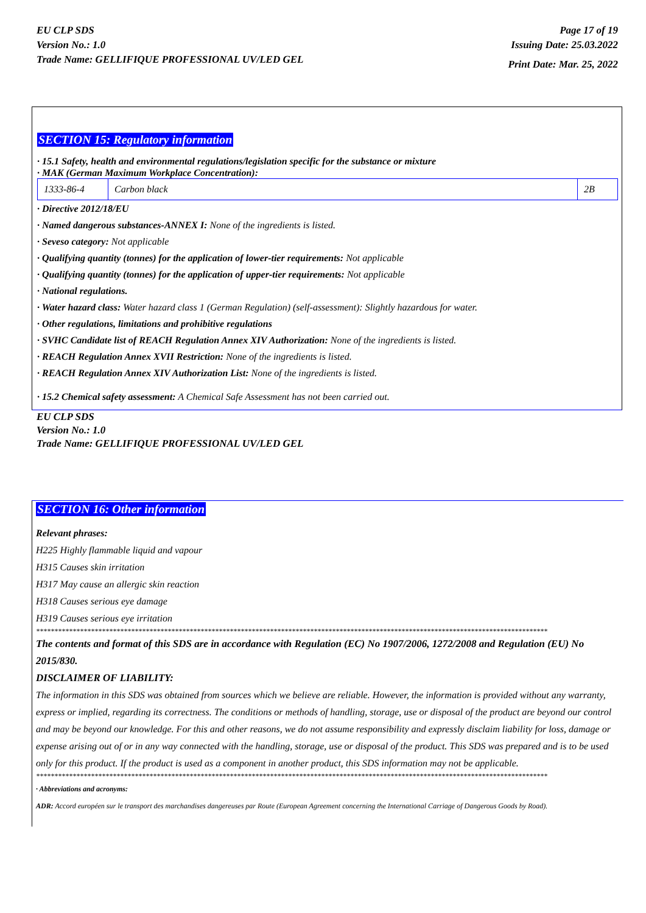EU CLP SDS
Version No.: 1.0
Trade Name: GELLIFIQUE PROFESSIONAL UV/LED GEL
Page 17 of 19
Issuing Date: 25.03.2022
Print Date: Mar. 25, 2022
SECTION 15: Regulatory information
· 15.1 Safety, health and environmental regulations/legislation specific for the substance or mixture
· MAK (German Maximum Workplace Concentration):
| 1333-86-4 | Carbon black | 2B |
· Directive 2012/18/EU
· Named dangerous substances-ANNEX I: None of the ingredients is listed.
· Seveso category: Not applicable
· Qualifying quantity (tonnes) for the application of lower-tier requirements: Not applicable
· Qualifying quantity (tonnes) for the application of upper-tier requirements: Not applicable
· National regulations.
· Water hazard class: Water hazard class 1 (German Regulation) (self-assessment): Slightly hazardous for water.
· Other regulations, limitations and prohibitive regulations
· SVHC Candidate list of REACH Regulation Annex XIV Authorization: None of the ingredients is listed.
· REACH Regulation Annex XVII Restriction: None of the ingredients is listed.
· REACH Regulation Annex XIV Authorization List: None of the ingredients is listed.
· 15.2 Chemical safety assessment: A Chemical Safe Assessment has not been carried out.
EU CLP SDS
Version No.: 1.0
Trade Name: GELLIFIQUE PROFESSIONAL UV/LED GEL
SECTION 16: Other information
Relevant phrases:
H225 Highly flammable liquid and vapour
H315 Causes skin irritation
H317 May cause an allergic skin reaction
H318 Causes serious eye damage
H319 Causes serious eye irritation
********************************************************************************************************************************************
The contents and format of this SDS are in accordance with Regulation (EC) No 1907/2006, 1272/2008 and Regulation (EU) No 2015/830.
DISCLAIMER OF LIABILITY:
The information in this SDS was obtained from sources which we believe are reliable. However, the information is provided without any warranty, express or implied, regarding its correctness. The conditions or methods of handling, storage, use or disposal of the product are beyond our control and may be beyond our knowledge. For this and other reasons, we do not assume responsibility and expressly disclaim liability for loss, damage or expense arising out of or in any way connected with the handling, storage, use or disposal of the product. This SDS was prepared and is to be used only for this product. If the product is used as a component in another product, this SDS information may not be applicable.
********************************************************************************************************************************************
· Abbreviations and acronyms:
ADR: Accord européen sur le transport des marchandises dangereuses par Route (European Agreement concerning the International Carriage of Dangerous Goods by Road).